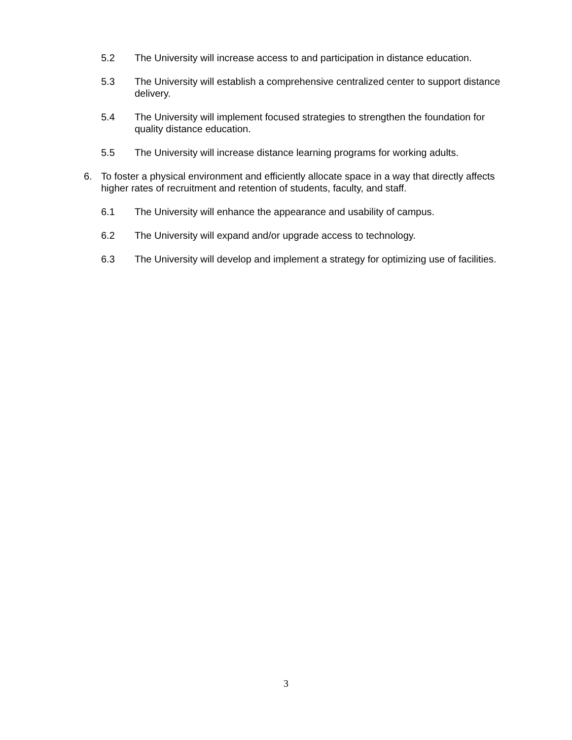5.2 The University will increase access to and participation in distance education.
5.3 The University will establish a comprehensive centralized center to support distance delivery.
5.4 The University will implement focused strategies to strengthen the foundation for quality distance education.
5.5 The University will increase distance learning programs for working adults.
6. To foster a physical environment and efficiently allocate space in a way that directly affects higher rates of recruitment and retention of students, faculty, and staff.
6.1 The University will enhance the appearance and usability of campus.
6.2 The University will expand and/or upgrade access to technology.
6.3 The University will develop and implement a strategy for optimizing use of facilities.
3